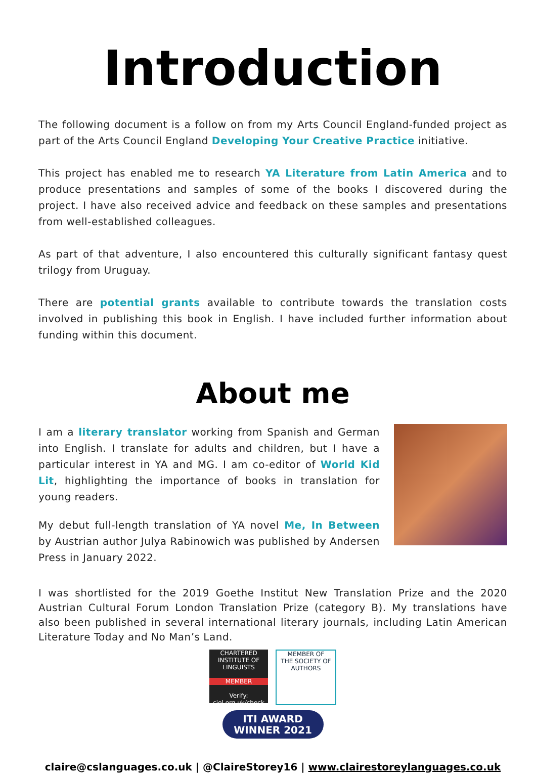Introduction
The following document is a follow on from my Arts Council England-funded project as part of the Arts Council England Developing Your Creative Practice initiative.
This project has enabled me to research YA Literature from Latin America and to produce presentations and samples of some of the books I discovered during the project. I have also received advice and feedback on these samples and presentations from well-established colleagues.
As part of that adventure, I also encountered this culturally significant fantasy quest trilogy from Uruguay.
There are potential grants available to contribute towards the translation costs involved in publishing this book in English. I have included further information about funding within this document.
About me
I am a literary translator working from Spanish and German into English. I translate for adults and children, but I have a particular interest in YA and MG. I am co-editor of World Kid Lit, highlighting the importance of books in translation for young readers.
My debut full-length translation of YA novel Me, In Between by Austrian author Julya Rabinowich was published by Andersen Press in January 2022.
I was shortlisted for the 2019 Goethe Institut New Translation Prize and the 2020 Austrian Cultural Forum London Translation Prize (category B). My translations have also been published in several international literary journals, including Latin American Literature Today and No Man’s Land.
CHARTERED INSTITUTE OF LINGUISTS
MEMBER
Verify: ciol.org.uk/check
MEMBER OF
THE SOCIETY OF AUTHORS
ITI AWARD
WINNER 2021
claire@cslanguages.co.uk | @ClaireStorey16 | www.clairestoreylanguages.co.uk